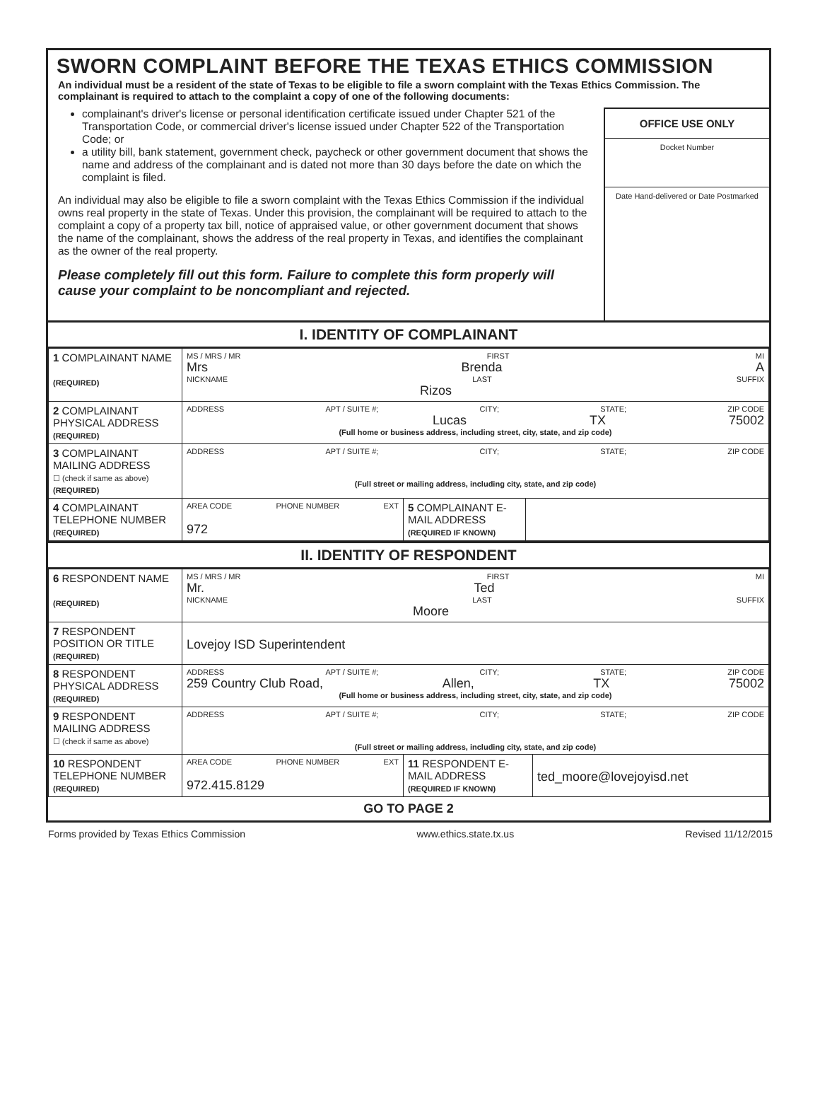SWORN COMPLAINT BEFORE THE TEXAS ETHICS COMMISSION
An individual must be a resident of the state of Texas to be eligible to file a sworn complaint with the Texas Ethics Commission. The complainant is required to attach to the complaint a copy of one of the following documents:
complainant's driver's license or personal identification certificate issued under Chapter 521 of the Transportation Code, or commercial driver's license issued under Chapter 522 of the Transportation Code; or
a utility bill, bank statement, government check, paycheck or other government document that shows the name and address of the complainant and is dated not more than 30 days before the date on which the complaint is filed.
An individual may also be eligible to file a sworn complaint with the Texas Ethics Commission if the individual owns real property in the state of Texas. Under this provision, the complainant will be required to attach to the complaint a copy of a property tax bill, notice of appraised value, or other government document that shows the name of the complainant, shows the address of the real property in Texas, and identifies the complainant as the owner of the real property.
Please completely fill out this form. Failure to complete this form properly will cause your complaint to be noncompliant and rejected.
OFFICE USE ONLY
Docket Number
Date Hand-delivered or Date Postmarked
I. IDENTITY OF COMPLAINANT
| 1 COMPLAINANT NAME (REQUIRED) | MS / MRS / MR FIRST MI Mrs Brenda A NICKNAME LAST SUFFIX Rizos |
| 2 COMPLAINANT PHYSICAL ADDRESS (REQUIRED) | ADDRESS APT / SUITE #; CITY; STATE; ZIP CODE Lucas TX 75002 (Full home or business address, including street, city, state, and zip code) |
| 3 COMPLAINANT MAILING ADDRESS ☐ (check if same as above) (REQUIRED) | ADDRESS APT / SUITE #; CITY; STATE; ZIP CODE (Full street or mailing address, including city, state, and zip code) |
| 4 COMPLAINANT TELEPHONE NUMBER (REQUIRED) | / AREA CODE PHONE NUMBER EXT 972 / 5 COMPLAINANT E-MAIL ADDRESS (REQUIRED IF KNOWN) / / |
II. IDENTITY OF RESPONDENT
| 6 RESPONDENT NAME (REQUIRED) | MS / MRS / MR FIRST MI Mr. Ted NICKNAME LAST SUFFIX Moore |
| 7 RESPONDENT POSITION OR TITLE (REQUIRED) | Lovejoy ISD Superintendent |
| 8 RESPONDENT PHYSICAL ADDRESS (REQUIRED) | ADDRESS APT / SUITE #; CITY; STATE; ZIP CODE 259 Country Club Road, Allen, TX 75002 (Full home or business address, including street, city, state, and zip code) |
| 9 RESPONDENT MAILING ADDRESS ☐ (check if same as above) | ADDRESS APT / SUITE #; CITY; STATE; ZIP CODE (Full street or mailing address, including city, state, and zip code) |
| 10 RESPONDENT TELEPHONE NUMBER (REQUIRED) | / AREA CODE PHONE NUMBER EXT 972.415.8129 / 11 RESPONDENT E-MAIL ADDRESS (REQUIRED IF KNOWN) / ted_moore@lovejoyisd.net / |
GO TO PAGE 2
Forms provided by Texas Ethics Commission www.ethics.state.tx.us Revised 11/12/2015